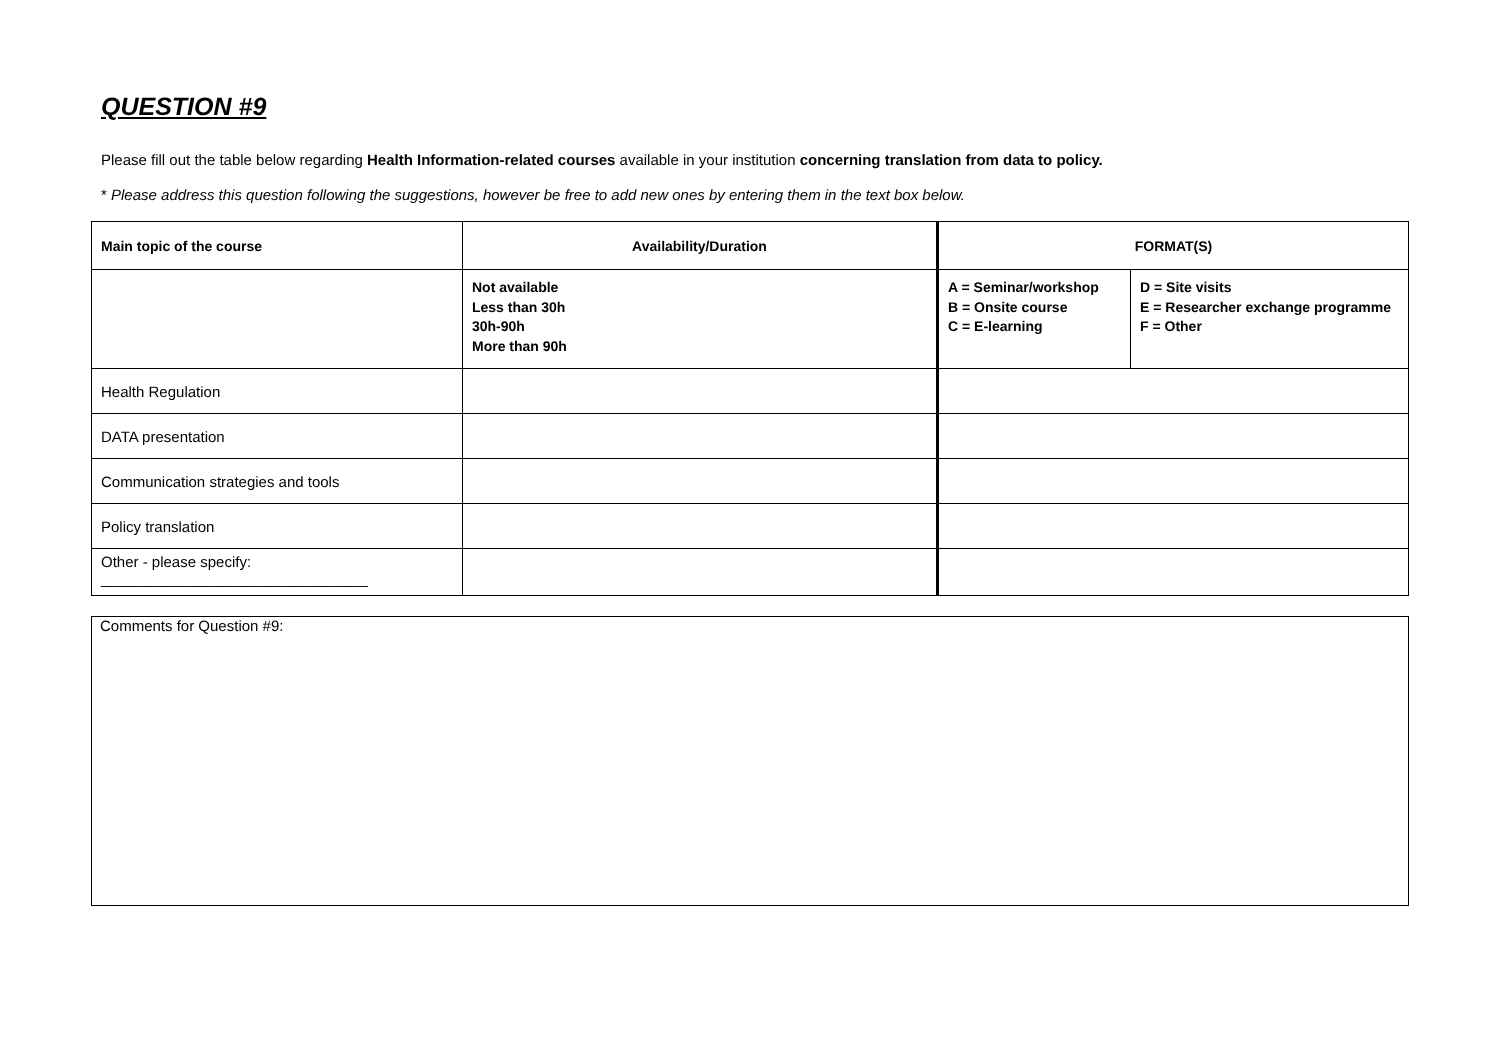QUESTION #9
Please fill out the table below regarding Health Information-related courses available in your institution concerning translation from data to policy.
* Please address this question following the suggestions, however be free to add new ones by entering them in the text box below.
| Main topic of the course | Availability/Duration | FORMAT(S) | |
| --- | --- | --- | --- |
| | Not available Less than 30h 30h-90h More than 90h | A = Seminar/workshop B = Onsite course C = E-learning | D = Site visits E = Researcher exchange programme F = Other |
| Health Regulation | | | |
| DATA presentation | | | |
| Communication strategies and tools | | | |
| Policy translation | | | |
| Other - please specify: ________________________________ | | | |
Comments for Question #9: